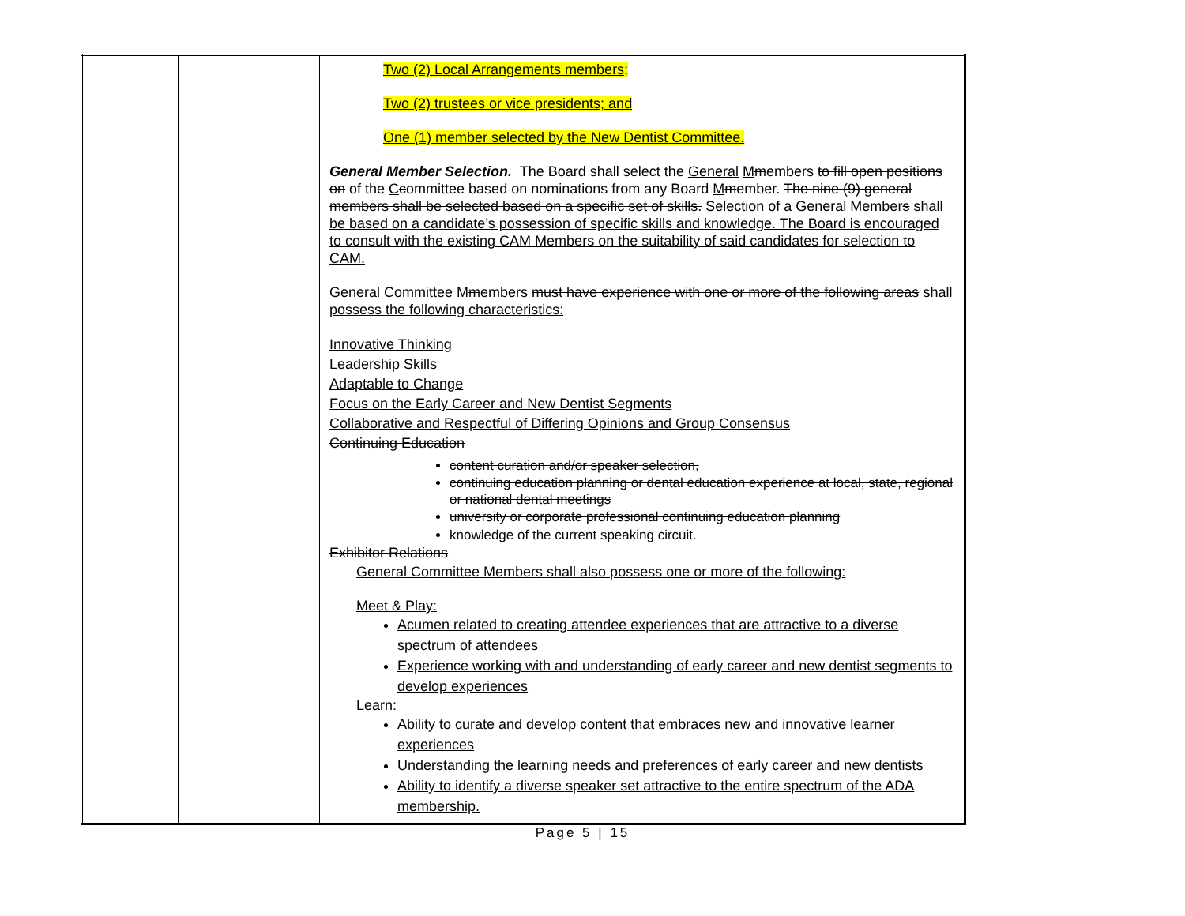| | | Two (2) Local Arrangements members; Two (2) trustees or vice presidents; and One (1) member selected by the New Dentist Committee. General Member Selection. The Board shall select the General M m embers to fill open positions on of the C c ommittee based on nominations from any Board M m ember. The nine (9) general members shall be selected based on a specific set of skills. Selection of a General Member s shall be based on a candidate’s possession of specific skills and knowledge. The Board is encouraged to consult with the existing CAM Members on the suitability of said candidates for selection to CAM. General Committee M m embers must have experience with one or more of the following areas shall possess the following characteristics: Innovative Thinking Leadership Skills Adaptable to Change Focus on the Early Career and New Dentist Segments Collaborative and Respectful of Differing Opinions and Group Consensus Continuing Education content curation and/or speaker selection, continuing education planning or dental education experience at local, state, regional or national dental meetings university or corporate professional continuing education planning knowledge of the current speaking circuit. Exhibitor Relations General Committee Members shall also possess one or more of the following: Meet & Play: Acumen related to creating attendee experiences that are attractive to a diverse spectrum of attendees Experience working with and understanding of early career and new dentist segments to develop experiences Learn: Ability to curate and develop content that embraces new and innovative learner experiences Understanding the learning needs and preferences of early career and new dentists Ability to identify a diverse speaker set attractive to the entire spectrum of the ADA membership. |
Page 5 | 15